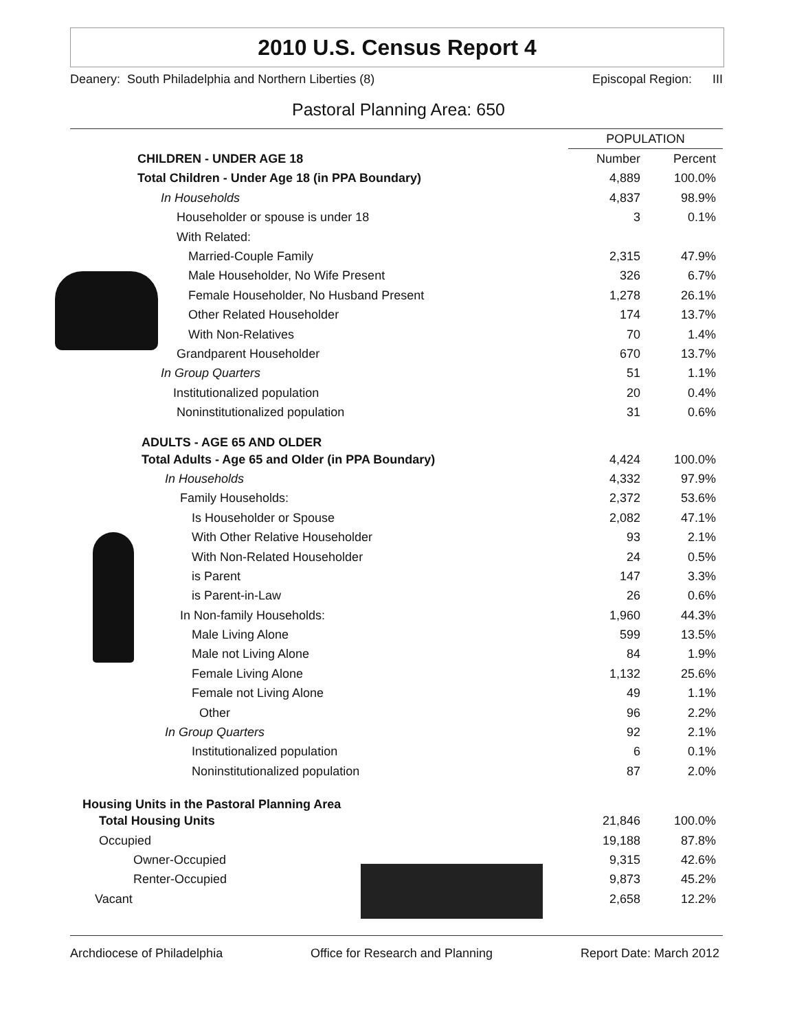2010 U.S. Census Report 4
Deanery: South Philadelphia and Northern Liberties (8) Episcopal Region: III
Pastoral Planning Area: 650
| | POPULATION | |
| CHILDREN - UNDER AGE 18 | Number | Percent |
| Total Children - Under Age 18 (in PPA Boundary) | 4,889 | 100.0% |
| In Households | 4,837 | 98.9% |
| Householder or spouse is under 18 | 3 | 0.1% |
| With Related: | | |
| Married-Couple Family | 2,315 | 47.9% |
| Male Householder, No Wife Present | 326 | 6.7% |
| Female Householder, No Husband Present | 1,278 | 26.1% |
| Other Related Householder | 174 | 13.7% |
| With Non-Relatives | 70 | 1.4% |
| Grandparent Householder | 670 | 13.7% |
| In Group Quarters | 51 | 1.1% |
| Institutionalized population | 20 | 0.4% |
| Noninstitutionalized population | 31 | 0.6% |
| ADULTS - AGE 65 AND OLDER | | |
| Total Adults - Age 65 and Older (in PPA Boundary) | 4,424 | 100.0% |
| In Households | 4,332 | 97.9% |
| Family Households: | 2,372 | 53.6% |
| Is Householder or Spouse | 2,082 | 47.1% |
| With Other Relative Householder | 93 | 2.1% |
| With Non-Related Householder | 24 | 0.5% |
| is Parent | 147 | 3.3% |
| is Parent-in-Law | 26 | 0.6% |
| In Non-family Households: | 1,960 | 44.3% |
| Male Living Alone | 599 | 13.5% |
| Male not Living Alone | 84 | 1.9% |
| Female Living Alone | 1,132 | 25.6% |
| Female not Living Alone | 49 | 1.1% |
| Other | 96 | 2.2% |
| In Group Quarters | 92 | 2.1% |
| Institutionalized population | 6 | 0.1% |
| Noninstitutionalized population | 87 | 2.0% |
| Housing Units in the Pastoral Planning Area | | |
| Total Housing Units | 21,846 | 100.0% |
| Occupied | 19,188 | 87.8% |
| Owner-Occupied | 9,315 | 42.6% |
| Renter-Occupied | 9,873 | 45.2% |
| Vacant | 2,658 | 12.2% |
Archdiocese of Philadelphia Office for Research and Planning Report Date: March 2012